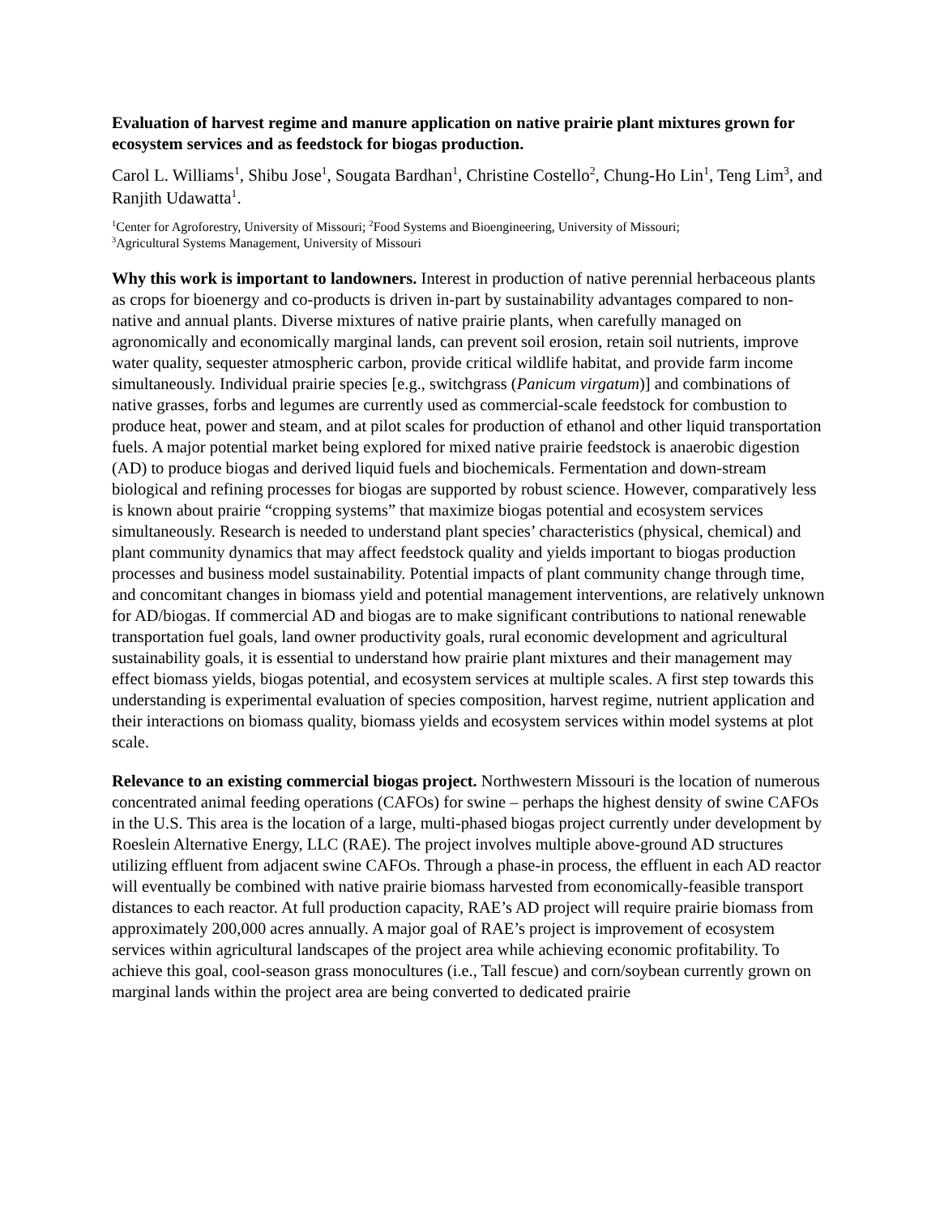Evaluation of harvest regime and manure application on native prairie plant mixtures grown for ecosystem services and as feedstock for biogas production.
Carol L. Williams<sup>1</sup>, Shibu Jose<sup>1</sup>, Sougata Bardhan<sup>1</sup>, Christine Costello<sup>2</sup>, Chung-Ho Lin<sup>1</sup>, Teng Lim<sup>3</sup>, and Ranjith Udawatta<sup>1</sup>.
<sup>1</sup> Center for Agroforestry, University of Missouri; <sup>2</sup>Food Systems and Bioengineering, University of Missouri;
<sup>3</sup> Agricultural Systems Management, University of Missouri
Why this work is important to landowners. Interest in production of native perennial herbaceous plants as crops for bioenergy and co-products is driven in-part by sustainability advantages compared to non-native and annual plants. Diverse mixtures of native prairie plants, when carefully managed on agronomically and economically marginal lands, can prevent soil erosion, retain soil nutrients, improve water quality, sequester atmospheric carbon, provide critical wildlife habitat, and provide farm income simultaneously. Individual prairie species [e.g., switchgrass (Panicum virgatum)] and combinations of native grasses, forbs and legumes are currently used as commercial-scale feedstock for combustion to produce heat, power and steam, and at pilot scales for production of ethanol and other liquid transportation fuels. A major potential market being explored for mixed native prairie feedstock is anaerobic digestion (AD) to produce biogas and derived liquid fuels and biochemicals. Fermentation and down-stream biological and refining processes for biogas are supported by robust science. However, comparatively less is known about prairie “cropping systems” that maximize biogas potential and ecosystem services simultaneously. Research is needed to understand plant species’ characteristics (physical, chemical) and plant community dynamics that may affect feedstock quality and yields important to biogas production processes and business model sustainability. Potential impacts of plant community change through time, and concomitant changes in biomass yield and potential management interventions, are relatively unknown for AD/biogas. If commercial AD and biogas are to make significant contributions to national renewable transportation fuel goals, land owner productivity goals, rural economic development and agricultural sustainability goals, it is essential to understand how prairie plant mixtures and their management may effect biomass yields, biogas potential, and ecosystem services at multiple scales. A first step towards this understanding is experimental evaluation of species composition, harvest regime, nutrient application and their interactions on biomass quality, biomass yields and ecosystem services within model systems at plot scale.
Relevance to an existing commercial biogas project. Northwestern Missouri is the location of numerous concentrated animal feeding operations (CAFOs) for swine – perhaps the highest density of swine CAFOs in the U.S. This area is the location of a large, multi-phased biogas project currently under development by Roeslein Alternative Energy, LLC (RAE). The project involves multiple above-ground AD structures utilizing effluent from adjacent swine CAFOs. Through a phase-in process, the effluent in each AD reactor will eventually be combined with native prairie biomass harvested from economically-feasible transport distances to each reactor. At full production capacity, RAE’s AD project will require prairie biomass from approximately 200,000 acres annually. A major goal of RAE’s project is improvement of ecosystem services within agricultural landscapes of the project area while achieving economic profitability. To achieve this goal, cool-season grass monocultures (i.e., Tall fescue) and corn/soybean currently grown on marginal lands within the project area are being converted to dedicated prairie